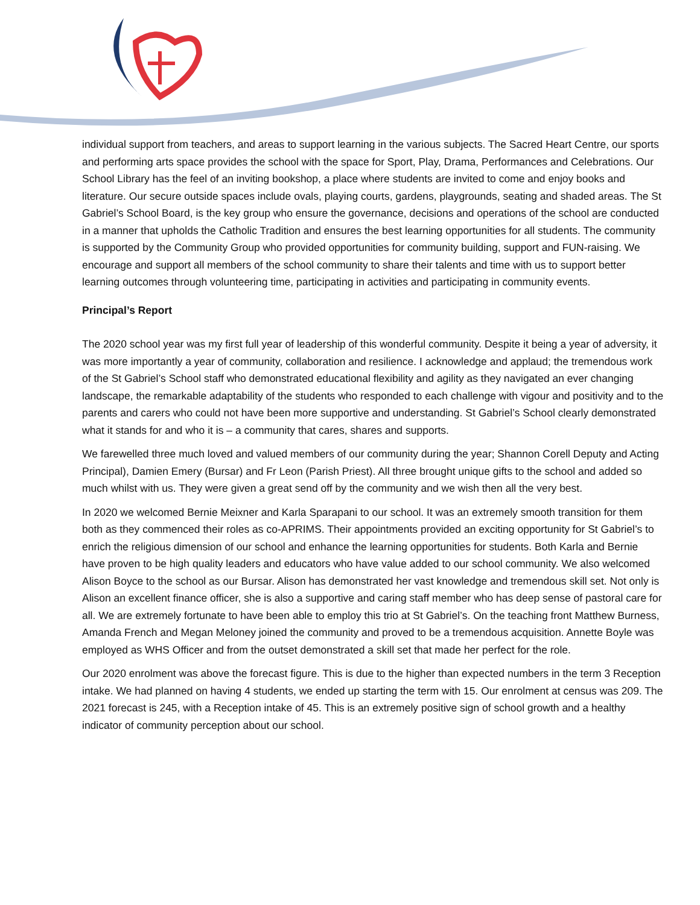individual support from teachers, and areas to support learning in the various subjects. The Sacred Heart Centre, our sports and performing arts space provides the school with the space for Sport, Play, Drama, Performances and Celebrations. Our School Library has the feel of an inviting bookshop, a place where students are invited to come and enjoy books and literature. Our secure outside spaces include ovals, playing courts, gardens, playgrounds, seating and shaded areas. The St Gabriel’s School Board, is the key group who ensure the governance, decisions and operations of the school are conducted in a manner that upholds the Catholic Tradition and ensures the best learning opportunities for all students. The community is supported by the Community Group who provided opportunities for community building, support and FUN-raising. We encourage and support all members of the school community to share their talents and time with us to support better learning outcomes through volunteering time, participating in activities and participating in community events.
Principal’s Report
The 2020 school year was my first full year of leadership of this wonderful community. Despite it being a year of adversity, it was more importantly a year of community, collaboration and resilience. I acknowledge and applaud; the tremendous work of the St Gabriel’s School staff who demonstrated educational flexibility and agility as they navigated an ever changing landscape, the remarkable adaptability of the students who responded to each challenge with vigour and positivity and to the parents and carers who could not have been more supportive and understanding. St Gabriel’s School clearly demonstrated what it stands for and who it is – a community that cares, shares and supports.
We farewelled three much loved and valued members of our community during the year; Shannon Corell Deputy and Acting Principal), Damien Emery (Bursar) and Fr Leon (Parish Priest). All three brought unique gifts to the school and added so much whilst with us. They were given a great send off by the community and we wish then all the very best.
In 2020 we welcomed Bernie Meixner and Karla Sparapani to our school. It was an extremely smooth transition for them both as they commenced their roles as co-APRIMS. Their appointments provided an exciting opportunity for St Gabriel’s to enrich the religious dimension of our school and enhance the learning opportunities for students. Both Karla and Bernie have proven to be high quality leaders and educators who have value added to our school community. We also welcomed Alison Boyce to the school as our Bursar. Alison has demonstrated her vast knowledge and tremendous skill set. Not only is Alison an excellent finance officer, she is also a supportive and caring staff member who has deep sense of pastoral care for all. We are extremely fortunate to have been able to employ this trio at St Gabriel’s. On the teaching front Matthew Burness, Amanda French and Megan Meloney joined the community and proved to be a tremendous acquisition. Annette Boyle was employed as WHS Officer and from the outset demonstrated a skill set that made her perfect for the role.
Our 2020 enrolment was above the forecast figure. This is due to the higher than expected numbers in the term 3 Reception intake. We had planned on having 4 students, we ended up starting the term with 15. Our enrolment at census was 209. The 2021 forecast is 245, with a Reception intake of 45. This is an extremely positive sign of school growth and a healthy indicator of community perception about our school.